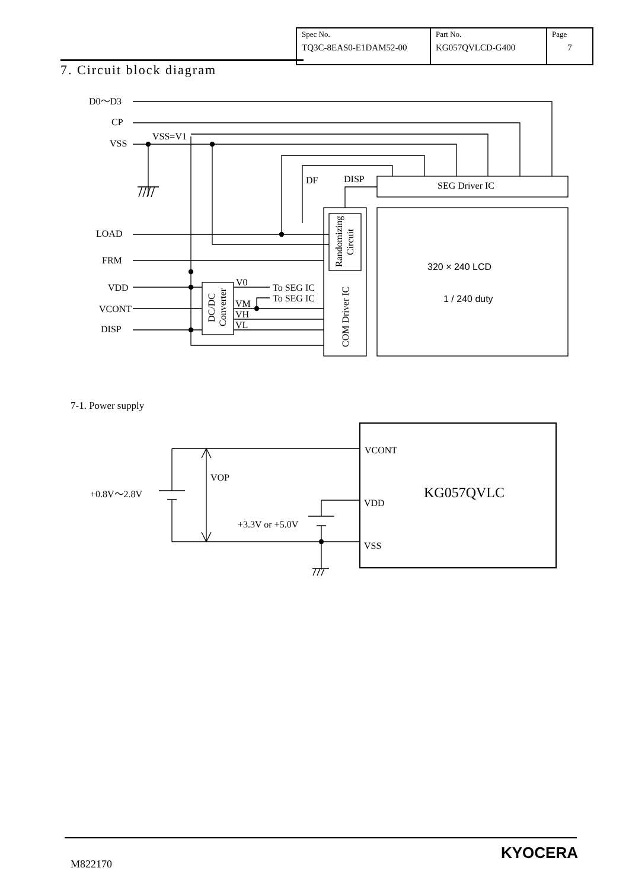| Spec No. TQ3C-8EAS0-E1DAM52-00 | Part No. KG057QVLCD-G400 | Page 7 |
7. Circuit block diagram
D0～D3
CP
VSS
VSS=V1
LOAD
FRM
VDD
VCONT
DISP
DF
DISP
SEG Driver IC
320 × 240 LCD
1 / 240 duty
V0
To SEG IC
To SEG IC
VM
VH
VL
7-1. Power supply
VCONT
VDD
VSS
KG057QVLC
VOP
+0.8V～2.8V
+3.3V or +5.0V
COM Driver IC
Randomizing
Circuit
DC/DC
Converter
M822170
KYOCERA